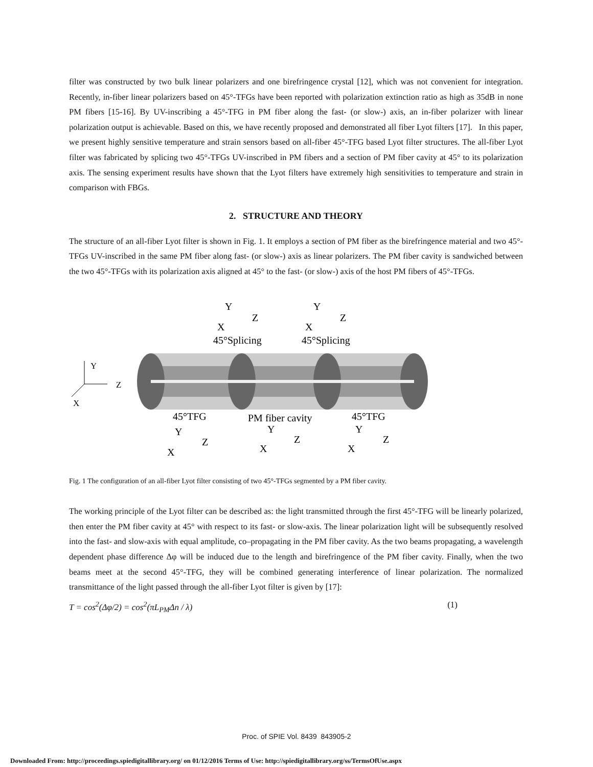filter was constructed by two bulk linear polarizers and one birefringence crystal [12], which was not convenient for integration. Recently, in-fiber linear polarizers based on 45°-TFGs have been reported with polarization extinction ratio as high as 35dB in none PM fibers [15-16]. By UV-inscribing a 45°-TFG in PM fiber along the fast- (or slow-) axis, an in-fiber polarizer with linear polarization output is achievable. Based on this, we have recently proposed and demonstrated all fiber Lyot filters [17]. In this paper, we present highly sensitive temperature and strain sensors based on all-fiber 45°-TFG based Lyot filter structures. The all-fiber Lyot filter was fabricated by splicing two 45°-TFGs UV-inscribed in PM fibers and a section of PM fiber cavity at 45° to its polarization axis. The sensing experiment results have shown that the Lyot filters have extremely high sensitivities to temperature and strain in comparison with FBGs.
2. STRUCTURE AND THEORY
The structure of an all-fiber Lyot filter is shown in Fig. 1. It employs a section of PM fiber as the birefringence material and two 45°-TFGs UV-inscribed in the same PM fiber along fast- (or slow-) axis as linear polarizers. The PM fiber cavity is sandwiched between the two 45°-TFGs with its polarization axis aligned at 45° to the fast- (or slow-) axis of the host PM fibers of 45°-TFGs.
45°Splicing
45°Splicing
Y
Z
X
Y
Z
X
Y
Z
X
45°TFG
PM fiber cavity
45°TFG
Y
Z
X
Y
Z
X
Y
Z
X
Fig. 1 The configuration of an all-fiber Lyot filter consisting of two 45°-TFGs segmented by a PM fiber cavity.
The working principle of the Lyot filter can be described as: the light transmitted through the first 45°-TFG will be linearly polarized, then enter the PM fiber cavity at 45° with respect to its fast- or slow-axis. The linear polarization light will be subsequently resolved into the fast- and slow-axis with equal amplitude, co–propagating in the PM fiber cavity. As the two beams propagating, a wavelength dependent phase difference Δφ will be induced due to the length and birefringence of the PM fiber cavity. Finally, when the two beams meet at the second 45°-TFG, they will be combined generating interference of linear polarization. The normalized transmittance of the light passed through the all-fiber Lyot filter is given by [17]:
T = cos<sup>2</sup>(Δφ/2) = cos<sup>2</sup>(πL<sub>PM</sub>Δn / λ) (1)
Proc. of SPIE Vol. 8439 843905-2
Downloaded From: http://proceedings.spiedigitallibrary.org/ on 01/12/2016 Terms of Use: http://spiedigitallibrary.org/ss/TermsOfUse.aspx